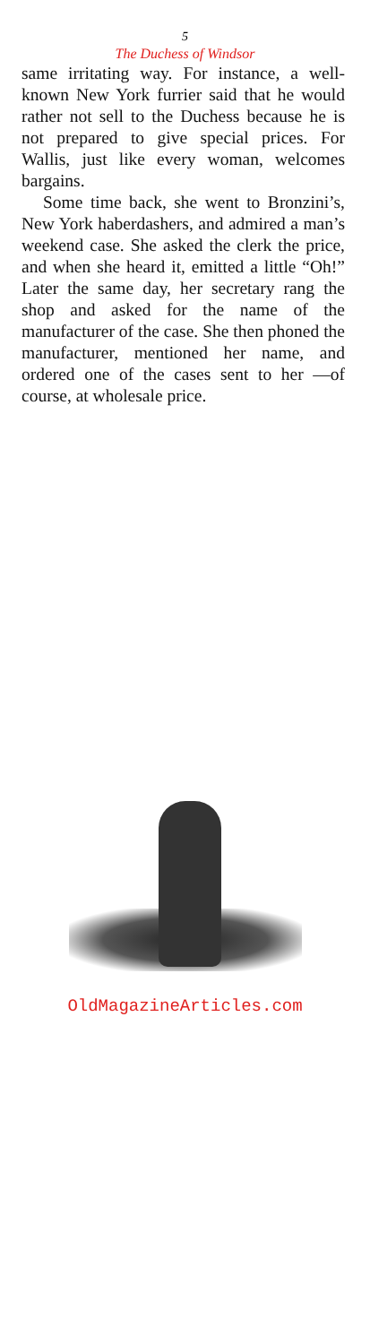5
The Duchess of Windsor
same irritating way. For instance, a well-known New York furrier said that he would rather not sell to the Duchess because he is not prepared to give special prices. For Wallis, just like every woman, welcomes bargains.
Some time back, she went to Bronzini’s, New York haberdashers, and admired a man’s weekend case. She asked the clerk the price, and when she heard it, emitted a little “Oh!” Later the same day, her secretary rang the shop and asked for the name of the manufacturer of the case. She then phoned the manufacturer, mentioned her name, and ordered one of the cases sent to her —of course, at wholesale price.
OldMagazineArticles.com